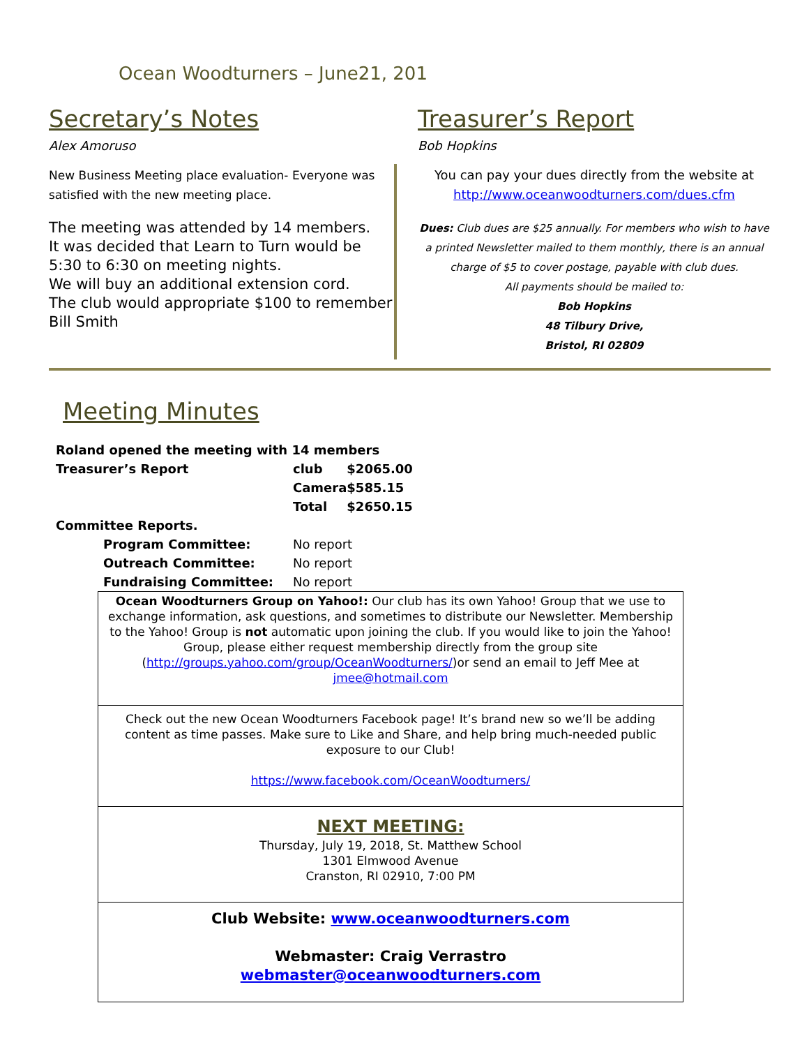Ocean Woodturners – June21, 201
Secretary’s Notes
Alex Amoruso
New Business Meeting place evaluation- Everyone was satisfied with the new meeting place.
The meeting was attended by 14 members.
It was decided that Learn to Turn would be 5:30 to 6:30 on meeting nights.
We will buy an additional extension cord.
The club would appropriate $100 to remember Bill Smith
Treasurer’s Report
Bob Hopkins
You can pay your dues directly from the website at http://www.oceanwoodturners.com/dues.cfm
Dues: Club dues are $25 annually. For members who wish to have a printed Newsletter mailed to them monthly, there is an annual charge of $5 to cover postage, payable with club dues.
All payments should be mailed to:
Bob Hopkins
48 Tilbury Drive,
Bristol, RI 02809
Meeting Minutes
| Roland opened the meeting with 14 members | | |
| Treasurer’s Report | club | $2065.00 |
| | Camera | $585.15 |
| | Total | $2650.15 |
| Committee Reports. | | |
| Program Committee: | No report | |
| Outreach Committee: | No report | |
| Fundraising Committee: | No report | |
Ocean Woodturners Group on Yahoo!: Our club has its own Yahoo! Group that we use to exchange information, ask questions, and sometimes to distribute our Newsletter. Membership to the Yahoo! Group is not automatic upon joining the club. If you would like to join the Yahoo! Group, please either request membership directly from the group site (http://groups.yahoo.com/group/OceanWoodturners/)or send an email to Jeff Mee at jmee@hotmail.com
Check out the new Ocean Woodturners Facebook page! It’s brand new so we’ll be adding content as time passes. Make sure to Like and Share, and help bring much-needed public exposure to our Club!
https://www.facebook.com/OceanWoodturners/
NEXT MEETING:
Thursday, July 19, 2018, St. Matthew School
1301 Elmwood Avenue
Cranston, RI 02910, 7:00 PM
Club Website: www.oceanwoodturners.com
Webmaster: Craig Verrastro
webmaster@oceanwoodturners.com